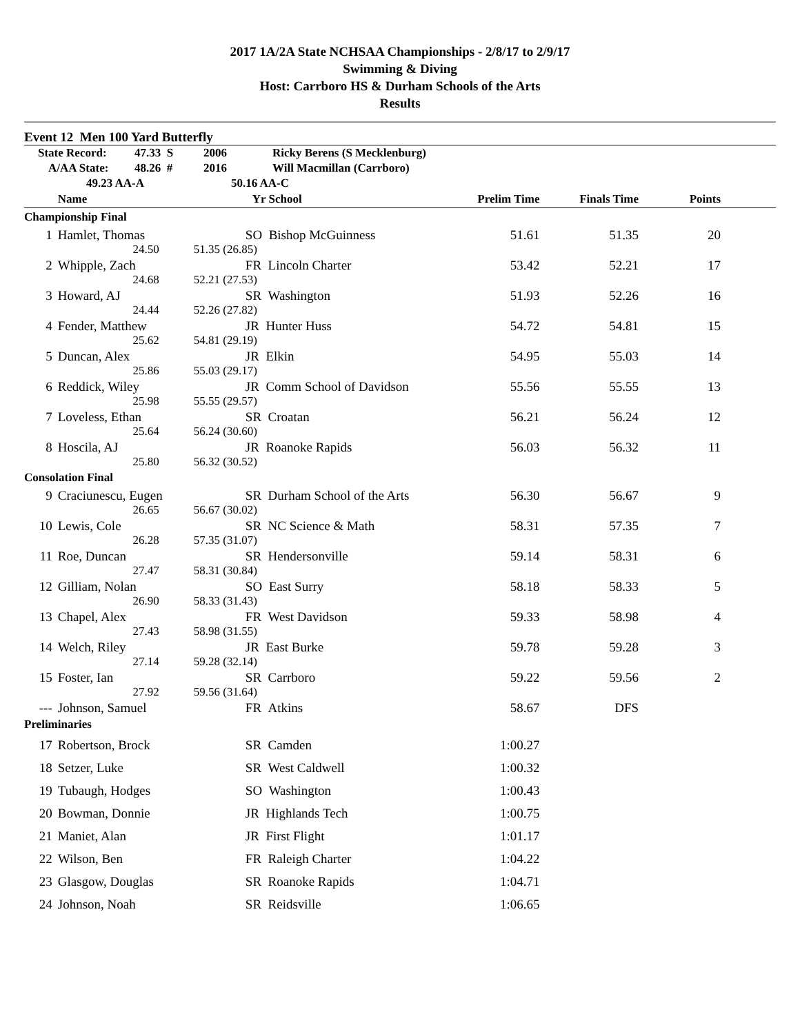2017 1A/2A State NCHSAA Championships - 2/8/17 to 2/9/17
Swimming & Diving
Host: Carrboro HS & Durham Schools of the Arts
Results
Event 12 Men 100 Yard Butterfly
| State Record: | 47.33 S | 2006 | Ricky Berens (S Mecklenburg) |
| A/AA State: | 48.26 # | 2016 | Will Macmillan (Carrboro) |
| 49.23 AA-A | | 50.16 AA-C | |
| | Name | Yr School | Prelim Time | Finals Time | Points |
| --- | --- | --- | --- | --- | --- |
| Championship Final | | | | | |
| 1 | Hamlet, Thomas | SO Bishop McGuinness | 51.61 | 51.35 | 20 |
| | 24.50 | 51.35 (26.85) | | | |
| 2 | Whipple, Zach | FR Lincoln Charter | 53.42 | 52.21 | 17 |
| | 24.68 | 52.21 (27.53) | | | |
| 3 | Howard, AJ | SR Washington | 51.93 | 52.26 | 16 |
| | 24.44 | 52.26 (27.82) | | | |
| 4 | Fender, Matthew | JR Hunter Huss | 54.72 | 54.81 | 15 |
| | 25.62 | 54.81 (29.19) | | | |
| 5 | Duncan, Alex | JR Elkin | 54.95 | 55.03 | 14 |
| | 25.86 | 55.03 (29.17) | | | |
| 6 | Reddick, Wiley | JR Comm School of Davidson | 55.56 | 55.55 | 13 |
| | 25.98 | 55.55 (29.57) | | | |
| 7 | Loveless, Ethan | SR Croatan | 56.21 | 56.24 | 12 |
| | 25.64 | 56.24 (30.60) | | | |
| 8 | Hoscila, AJ | JR Roanoke Rapids | 56.03 | 56.32 | 11 |
| | 25.80 | 56.32 (30.52) | | | |
| Consolation Final | | | | | |
| 9 | Craciunescu, Eugen | SR Durham School of the Arts | 56.30 | 56.67 | 9 |
| | 26.65 | 56.67 (30.02) | | | |
| 10 | Lewis, Cole | SR NC Science & Math | 58.31 | 57.35 | 7 |
| | 26.28 | 57.35 (31.07) | | | |
| 11 | Roe, Duncan | SR Hendersonville | 59.14 | 58.31 | 6 |
| | 27.47 | 58.31 (30.84) | | | |
| 12 | Gilliam, Nolan | SO East Surry | 58.18 | 58.33 | 5 |
| | 26.90 | 58.33 (31.43) | | | |
| 13 | Chapel, Alex | FR West Davidson | 59.33 | 58.98 | 4 |
| | 27.43 | 58.98 (31.55) | | | |
| 14 | Welch, Riley | JR East Burke | 59.78 | 59.28 | 3 |
| | 27.14 | 59.28 (32.14) | | | |
| 15 | Foster, Ian | SR Carrboro | 59.22 | 59.56 | 2 |
| | 27.92 | 59.56 (31.64) | | | |
| --- | Johnson, Samuel | FR Atkins | 58.67 | DFS | |
| Preliminaries | | | | | |
| 17 | Robertson, Brock | SR Camden | 1:00.27 | | |
| 18 | Setzer, Luke | SR West Caldwell | 1:00.32 | | |
| 19 | Tubaugh, Hodges | SO Washington | 1:00.43 | | |
| 20 | Bowman, Donnie | JR Highlands Tech | 1:00.75 | | |
| 21 | Maniet, Alan | JR First Flight | 1:01.17 | | |
| 22 | Wilson, Ben | FR Raleigh Charter | 1:04.22 | | |
| 23 | Glasgow, Douglas | SR Roanoke Rapids | 1:04.71 | | |
| 24 | Johnson, Noah | SR Reidsville | 1:06.65 | | |